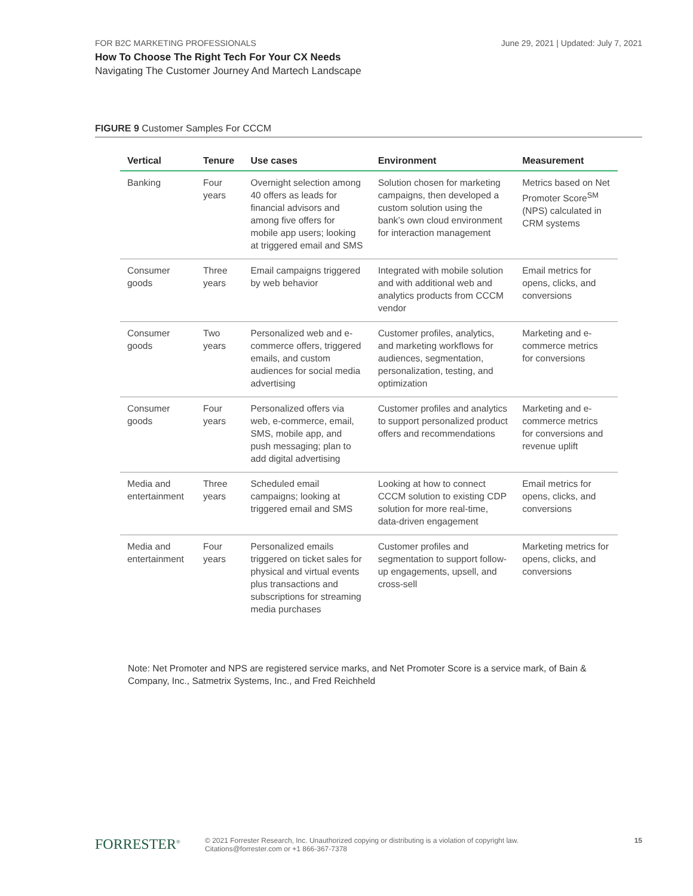FOR B2C MARKETING PROFESSIONALS June 29, 2021 | Updated: July 7, 2021
How To Choose The Right Tech For Your CX Needs
Navigating The Customer Journey And Martech Landscape
FIGURE 9 Customer Samples For CCCM
| Vertical | Tenure | Use cases | Environment | Measurement |
| --- | --- | --- | --- | --- |
| Banking | Four years | Overnight selection among 40 offers as leads for financial advisors and among five offers for mobile app users; looking at triggered email and SMS | Solution chosen for marketing campaigns, then developed a custom solution using the bank’s own cloud environment for interaction management | Metrics based on Net Promoter Score<sup>SM</sup> (NPS) calculated in CRM systems |
| Consumer goods | Three years | Email campaigns triggered by web behavior | Integrated with mobile solution and with additional web and analytics products from CCCM vendor | Email metrics for opens, clicks, and conversions |
| Consumer goods | Two years | Personalized web and e-commerce offers, triggered emails, and custom audiences for social media advertising | Customer profiles, analytics, and marketing workflows for audiences, segmentation, personalization, testing, and optimization | Marketing and e-commerce metrics for conversions |
| Consumer goods | Four years | Personalized offers via web, e-commerce, email, SMS, mobile app, and push messaging; plan to add digital advertising | Customer profiles and analytics to support personalized product offers and recommendations | Marketing and e-commerce metrics for conversions and revenue uplift |
| Media and entertainment | Three years | Scheduled email campaigns; looking at triggered email and SMS | Looking at how to connect CCCM solution to existing CDP solution for more real-time, data-driven engagement | Email metrics for opens, clicks, and conversions |
| Media and entertainment | Four years | Personalized emails triggered on ticket sales for physical and virtual events plus transactions and subscriptions for streaming media purchases | Customer profiles and segmentation to support follow-up engagements, upsell, and cross-sell | Marketing metrics for opens, clicks, and conversions |
Note: Net Promoter and NPS are registered service marks, and Net Promoter Score is a service mark, of Bain & Company, Inc., Satmetrix Systems, Inc., and Fred Reichheld
FORRESTER<sup>®</sup>
© 2021 Forrester Research, Inc. Unauthorized copying or distributing is a violation of copyright law.
Citations@forrester.com or +1 866-367-7378
15